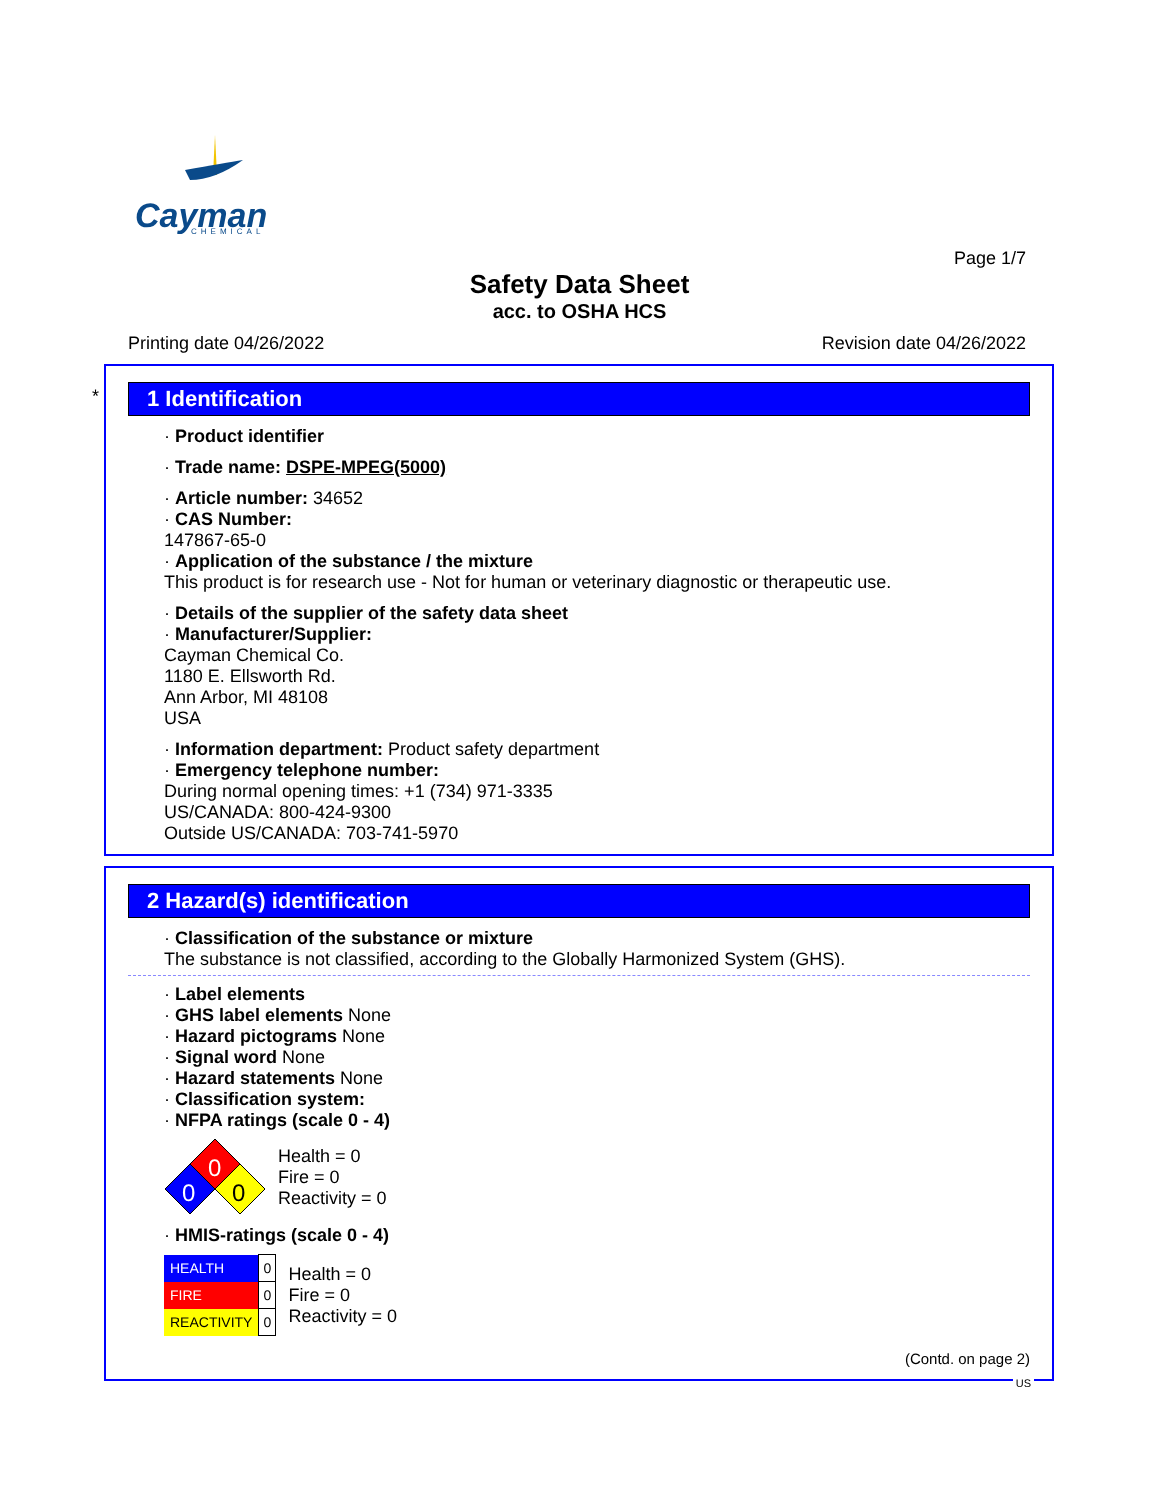Cayman
CHEMICAL
Page 1/7
Safety Data Sheet
acc. to OSHA HCS
Printing date 04/26/2022 Revision date 04/26/2022
*
1 Identification
· Product identifier
· Trade name: DSPE-MPEG(5000)
· Article number: 34652
· CAS Number:
147867-65-0
· Application of the substance / the mixture
This product is for research use - Not for human or veterinary diagnostic or therapeutic use.
· Details of the supplier of the safety data sheet
· Manufacturer/Supplier:
Cayman Chemical Co.
1180 E. Ellsworth Rd.
Ann Arbor, MI 48108
USA
· Information department: Product safety department
· Emergency telephone number:
During normal opening times: +1 (734) 971-3335
US/CANADA: 800-424-9300
Outside US/CANADA: 703-741-5970
2 Hazard(s) identification
· Classification of the substance or mixture
The substance is not classified, according to the Globally Harmonized System (GHS).
· Label elements
· GHS label elements None
· Hazard pictograms None
· Signal word None
· Hazard statements None
· Classification system:
· NFPA ratings (scale 0 - 4)
0
0
0
Health = 0
Fire = 0
Reactivity = 0
· HMIS-ratings (scale 0 - 4)
| HEALTH | 0 |
| FIRE | 0 |
| REACTIVITY | 0 |
Health = 0
Fire = 0
Reactivity = 0
(Contd. on page 2)
US